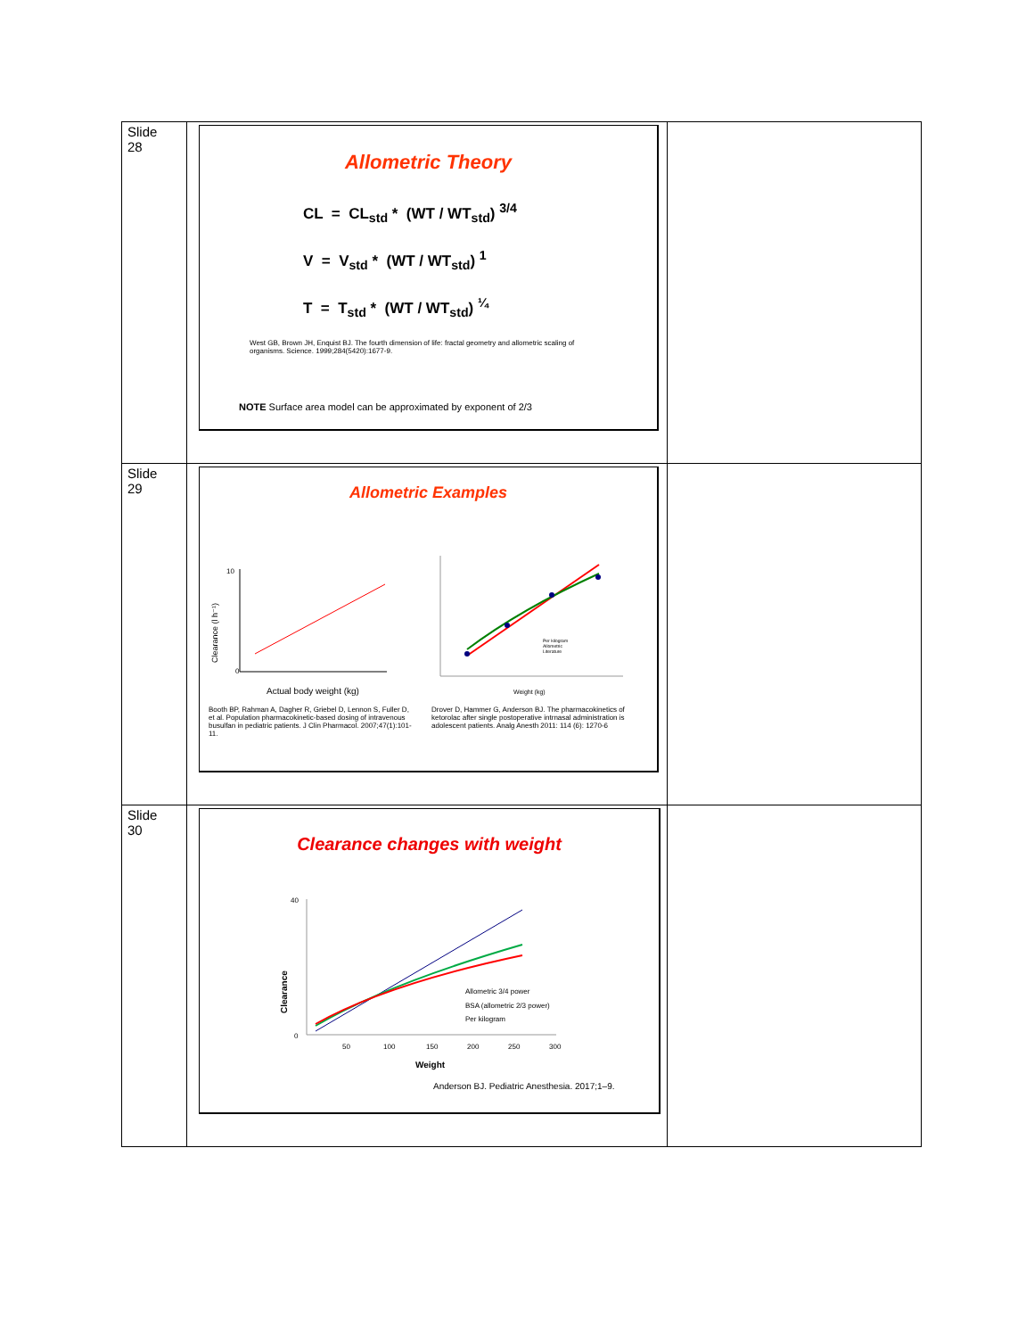| Slide 28 | Allometric Theory CL = CL<sub>std</sub> * (WT / WT<sub>std</sub>) <sup>3/4</sup> V = V<sub>std</sub> * (WT / WT<sub>std</sub>) <sup>1</sup> T = T<sub>std</sub> * (WT / WT<sub>std</sub>) <sup>¼</sup> West GB, Brown JH, Enquist BJ. The fourth dimension of life: fractal geometry and allometric scaling of organisms. Science. 1999;284(5420):1677-9. NOTE Surface area model can be approximated by exponent of 2/3 | |
| Slide 29 | Allometric Examples Clearance (l h⁻¹) Actual body weight (kg) 10 0 Weight (kg) Per kilogram Allometric Literature Booth BP, Rahman A, Dagher R, Griebel D, Lennon S, Fuller D, et al. Population pharmacokinetic-based dosing of intravenous busulfan in pediatric patients. J Clin Pharmacol. 2007;47(1):101-11. Drover D, Hammer G, Anderson BJ. The pharmacokinetics of ketorolac after single postoperative intrnasal administration is adolescent patients. Analg Anesth 2011: 114 (6): 1270-6 | |
| Slide 30 | Clearance changes with weight Clearance 40 0 50 100 150 200 250 300 Weight Allometric 3/4 power BSA (allometric 2/3 power) Per kilogram Anderson BJ. Pediatric Anesthesia. 2017;1–9. | |